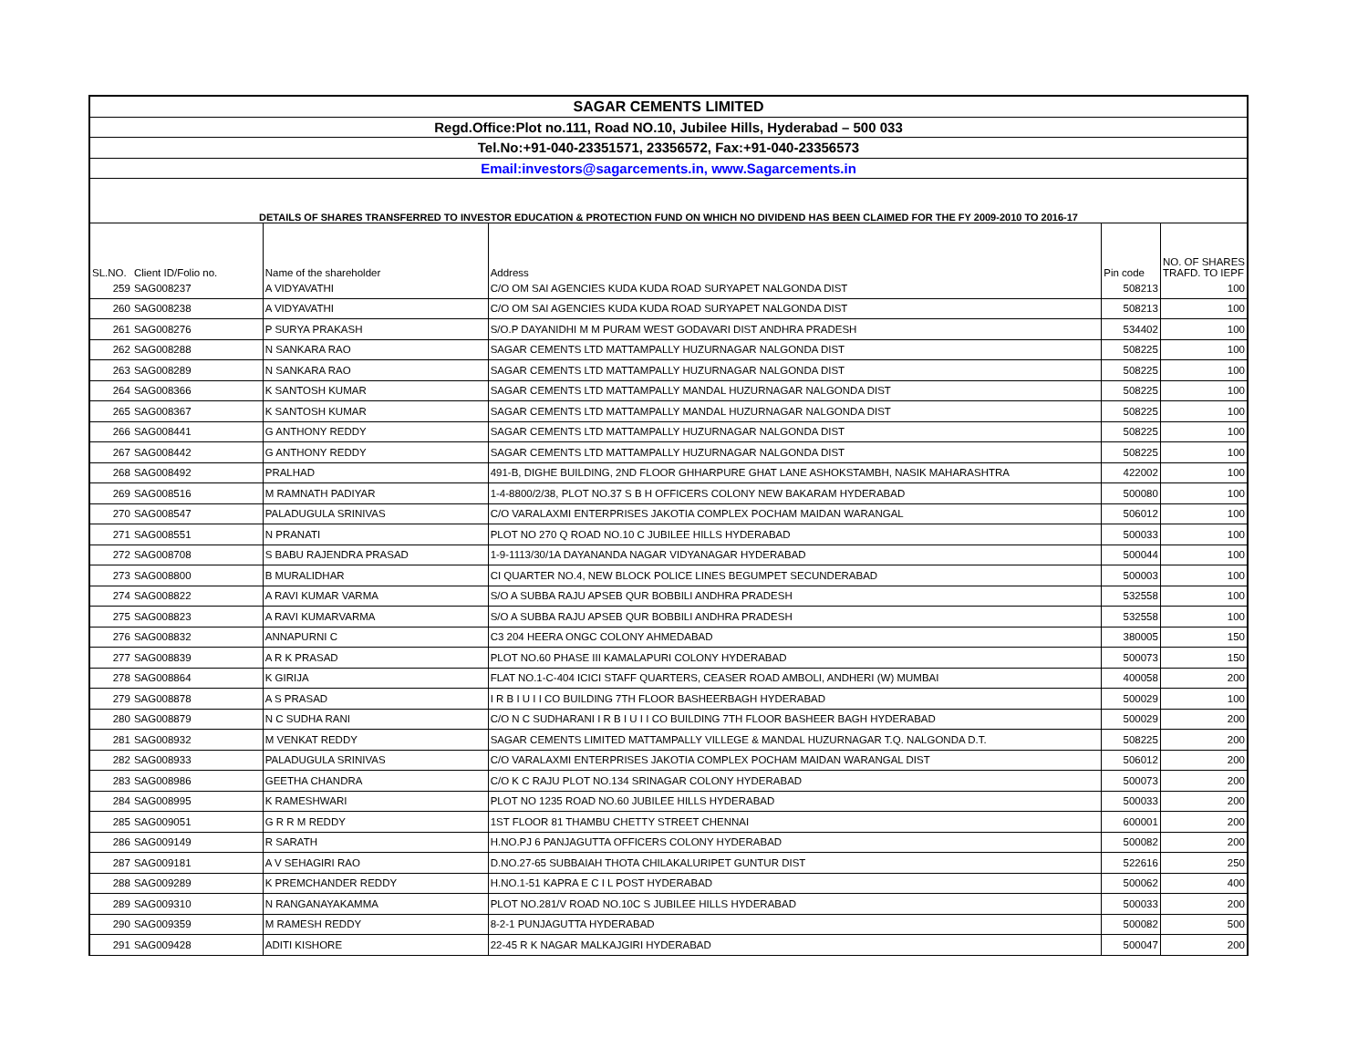| SAGAR CEMENTS LIMITED | | | | | |
| Regd.Office:Plot no.111, Road NO.10, Jubilee Hills, Hyderabad – 500 033 | | | | | |
| Tel.No:+91-040-23351571, 23356572, Fax:+91-040-23356573 | | | | | |
| Email:investors@sagarcements.in, www.Sagarcements.in | | | | | |
| DETAILS OF SHARES TRANSFERRED TO INVESTOR EDUCATION & PROTECTION FUND ON WHICH NO DIVIDEND HAS BEEN CLAIMED FOR THE FY 2009-2010 TO 2016-17 | | | | | |
| SL.NO. | Client ID/Folio no. | Name of the shareholder | Address | Pin code | NO. OF SHARES TRAFD. TO IEPF |
| 259 | SAG008237 | A VIDYAVATHI | C/O OM SAI AGENCIES KUDA KUDA ROAD SURYAPET NALGONDA DIST | 508213 | 100 |
| 260 | SAG008238 | A VIDYAVATHI | C/O OM SAI AGENCIES KUDA KUDA ROAD SURYAPET NALGONDA DIST | 508213 | 100 |
| 261 | SAG008276 | P SURYA PRAKASH | S/O.P DAYANIDHI M M PURAM WEST GODAVARI DIST ANDHRA PRADESH | 534402 | 100 |
| 262 | SAG008288 | N SANKARA RAO | SAGAR CEMENTS LTD MATTAMPALLY HUZURNAGAR NALGONDA DIST | 508225 | 100 |
| 263 | SAG008289 | N SANKARA RAO | SAGAR CEMENTS LTD MATTAMPALLY HUZURNAGAR NALGONDA DIST | 508225 | 100 |
| 264 | SAG008366 | K SANTOSH KUMAR | SAGAR CEMENTS LTD MATTAMPALLY MANDAL HUZURNAGAR NALGONDA DIST | 508225 | 100 |
| 265 | SAG008367 | K SANTOSH KUMAR | SAGAR CEMENTS LTD MATTAMPALLY MANDAL HUZURNAGAR NALGONDA DIST | 508225 | 100 |
| 266 | SAG008441 | G ANTHONY REDDY | SAGAR CEMENTS LTD MATTAMPALLY HUZURNAGAR NALGONDA DIST | 508225 | 100 |
| 267 | SAG008442 | G ANTHONY REDDY | SAGAR CEMENTS LTD MATTAMPALLY HUZURNAGAR NALGONDA DIST | 508225 | 100 |
| 268 | SAG008492 | PRALHAD | 491-B, DIGHE BUILDING, 2ND FLOOR GHHARPURE GHAT LANE ASHOKSTAMBH, NASIK MAHARASHTRA | 422002 | 100 |
| 269 | SAG008516 | M RAMNATH PADIYAR | 1-4-8800/2/38, PLOT NO.37 S B H OFFICERS COLONY NEW BAKARAM HYDERABAD | 500080 | 100 |
| 270 | SAG008547 | PALADUGULA SRINIVAS | C/O VARALAXMI ENTERPRISES JAKOTIA COMPLEX POCHAM MAIDAN WARANGAL | 506012 | 100 |
| 271 | SAG008551 | N PRANATI | PLOT NO 270 Q ROAD NO.10 C JUBILEE HILLS HYDERABAD | 500033 | 100 |
| 272 | SAG008708 | S BABU RAJENDRA PRASAD | 1-9-1113/30/1A DAYANANDA NAGAR VIDYANAGAR HYDERABAD | 500044 | 100 |
| 273 | SAG008800 | B MURALIDHAR | CI QUARTER NO.4, NEW BLOCK POLICE LINES BEGUMPET SECUNDERABAD | 500003 | 100 |
| 274 | SAG008822 | A RAVI KUMAR VARMA | S/O A SUBBA RAJU APSEB QUR BOBBILI ANDHRA PRADESH | 532558 | 100 |
| 275 | SAG008823 | A RAVI KUMARVARMA | S/O A SUBBA RAJU APSEB QUR BOBBILI ANDHRA PRADESH | 532558 | 100 |
| 276 | SAG008832 | ANNAPURNI C | C3 204 HEERA ONGC COLONY AHMEDABAD | 380005 | 150 |
| 277 | SAG008839 | A R K PRASAD | PLOT NO.60 PHASE III KAMALAPURI COLONY HYDERABAD | 500073 | 150 |
| 278 | SAG008864 | K GIRIJA | FLAT NO.1-C-404 ICICI STAFF QUARTERS, CEASER ROAD AMBOLI, ANDHERI (W) MUMBAI | 400058 | 200 |
| 279 | SAG008878 | A S PRASAD | I R B I U I I CO BUILDING 7TH FLOOR BASHEERBAGH HYDERABAD | 500029 | 100 |
| 280 | SAG008879 | N C SUDHA RANI | C/O N C SUDHARANI I R B I U I I CO BUILDING 7TH FLOOR BASHEER BAGH HYDERABAD | 500029 | 200 |
| 281 | SAG008932 | M VENKAT REDDY | SAGAR CEMENTS LIMITED MATTAMPALLY VILLEGE & MANDAL HUZURNAGAR T.Q. NALGONDA D.T. | 508225 | 200 |
| 282 | SAG008933 | PALADUGULA SRINIVAS | C/O VARALAXMI ENTERPRISES JAKOTIA COMPLEX POCHAM MAIDAN WARANGAL DIST | 506012 | 200 |
| 283 | SAG008986 | GEETHA CHANDRA | C/O K C RAJU PLOT NO.134 SRINAGAR COLONY HYDERABAD | 500073 | 200 |
| 284 | SAG008995 | K RAMESHWARI | PLOT NO 1235 ROAD NO.60 JUBILEE HILLS HYDERABAD | 500033 | 200 |
| 285 | SAG009051 | G R R M REDDY | 1ST FLOOR 81 THAMBU CHETTY STREET CHENNAI | 600001 | 200 |
| 286 | SAG009149 | R SARATH | H.NO.PJ 6 PANJAGUTTA OFFICERS COLONY HYDERABAD | 500082 | 200 |
| 287 | SAG009181 | A V SEHAGIRI RAO | D.NO.27-65 SUBBAIAH THOTA CHILAKALURIPET GUNTUR DIST | 522616 | 250 |
| 288 | SAG009289 | K PREMCHANDER REDDY | H.NO.1-51 KAPRA E C I L POST HYDERABAD | 500062 | 400 |
| 289 | SAG009310 | N RANGANAYAKAMMA | PLOT NO.281/V ROAD NO.10C S JUBILEE HILLS HYDERABAD | 500033 | 200 |
| 290 | SAG009359 | M RAMESH REDDY | 8-2-1 PUNJAGUTTA HYDERABAD | 500082 | 500 |
| 291 | SAG009428 | ADITI KISHORE | 22-45 R K NAGAR MALKAJGIRI HYDERABAD | 500047 | 200 |